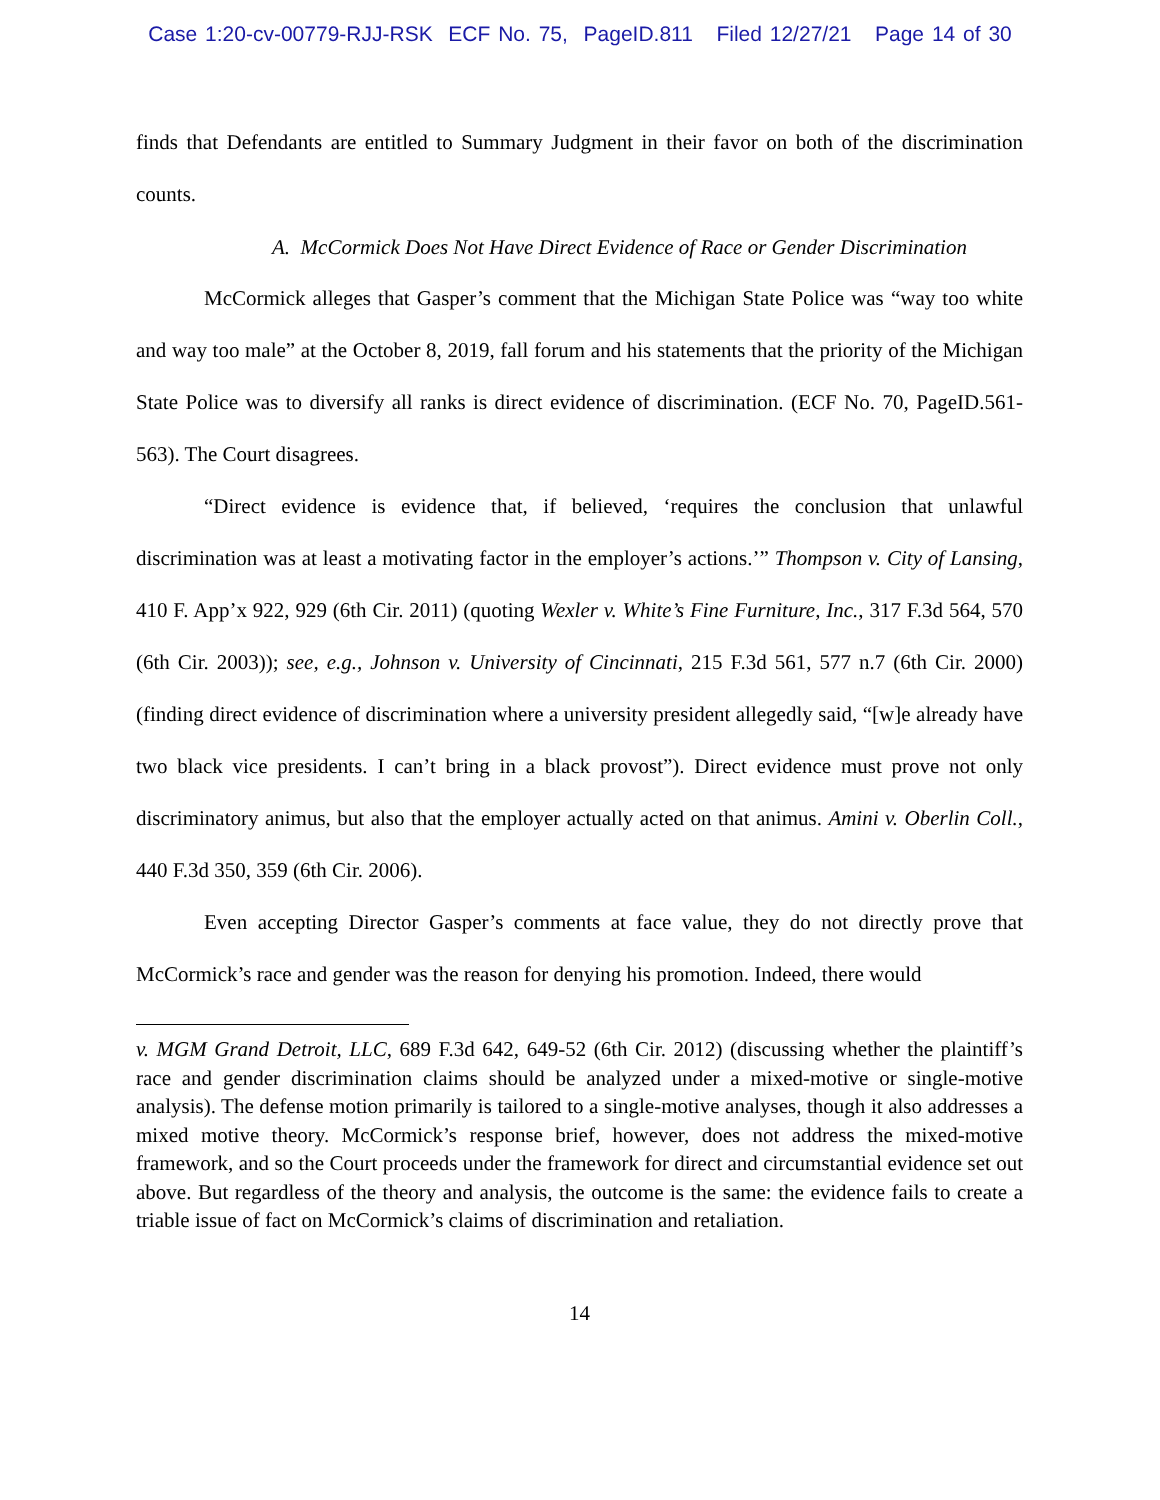Case 1:20-cv-00779-RJJ-RSK ECF No. 75, PageID.811 Filed 12/27/21 Page 14 of 30
finds that Defendants are entitled to Summary Judgment in their favor on both of the discrimination counts.
A. McCormick Does Not Have Direct Evidence of Race or Gender Discrimination
McCormick alleges that Gasper’s comment that the Michigan State Police was “way too white and way too male” at the October 8, 2019, fall forum and his statements that the priority of the Michigan State Police was to diversify all ranks is direct evidence of discrimination. (ECF No. 70, PageID.561-563). The Court disagrees.
“Direct evidence is evidence that, if believed, ‘requires the conclusion that unlawful discrimination was at least a motivating factor in the employer’s actions.’” Thompson v. City of Lansing, 410 F. App’x 922, 929 (6th Cir. 2011) (quoting Wexler v. White’s Fine Furniture, Inc., 317 F.3d 564, 570 (6th Cir. 2003)); see, e.g., Johnson v. University of Cincinnati, 215 F.3d 561, 577 n.7 (6th Cir. 2000) (finding direct evidence of discrimination where a university president allegedly said, “[w]e already have two black vice presidents. I can’t bring in a black provost”). Direct evidence must prove not only discriminatory animus, but also that the employer actually acted on that animus. Amini v. Oberlin Coll., 440 F.3d 350, 359 (6th Cir. 2006).
Even accepting Director Gasper’s comments at face value, they do not directly prove that McCormick’s race and gender was the reason for denying his promotion. Indeed, there would
v. MGM Grand Detroit, LLC, 689 F.3d 642, 649-52 (6th Cir. 2012) (discussing whether the plaintiff’s race and gender discrimination claims should be analyzed under a mixed-motive or single-motive analysis). The defense motion primarily is tailored to a single-motive analyses, though it also addresses a mixed motive theory. McCormick’s response brief, however, does not address the mixed-motive framework, and so the Court proceeds under the framework for direct and circumstantial evidence set out above. But regardless of the theory and analysis, the outcome is the same: the evidence fails to create a triable issue of fact on McCormick’s claims of discrimination and retaliation.
14